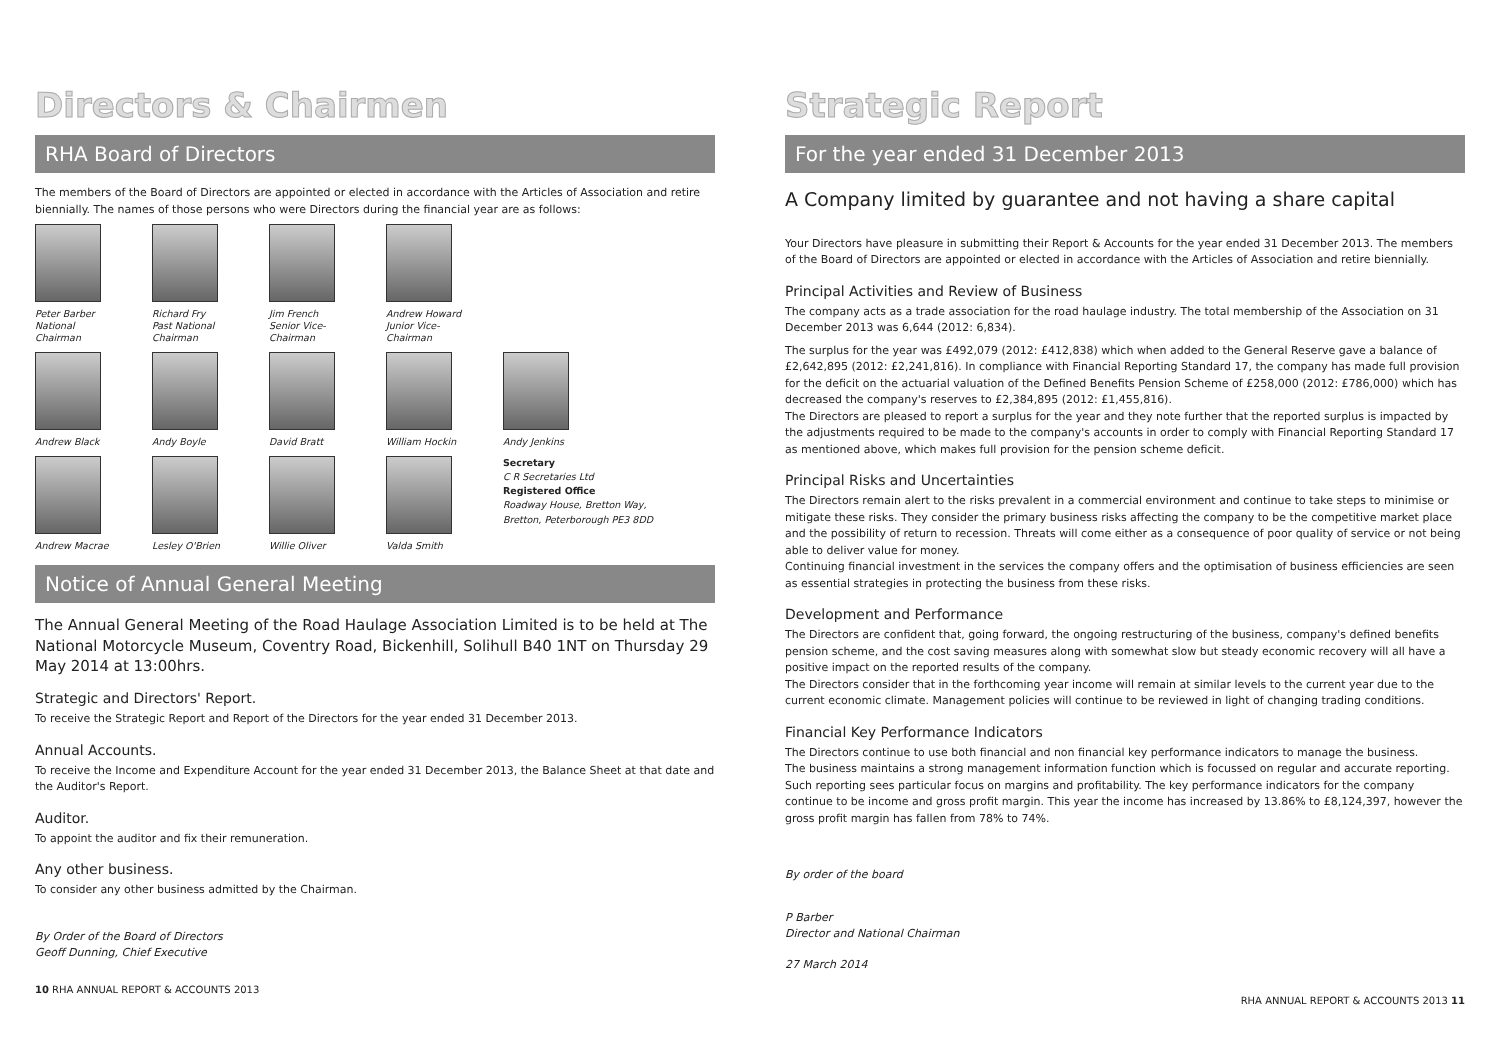Directors & Chairmen
RHA Board of Directors
The members of the Board of Directors are appointed or elected in accordance with the Articles of Association and retire biennially. The names of those persons who were Directors during the financial year are as follows:
Peter Barber
National
Chairman
Richard Fry
Past National
Chairman
Jim French
Senior Vice-
Chairman
Andrew Howard
Junior Vice-
Chairman
Andrew Black
Andy Boyle
David Bratt
William Hockin
Andy Jenkins
Andrew Macrae
Lesley O'Brien
Willie Oliver
Valda Smith
Secretary
C R Secretaries Ltd
Registered Office
Roadway House, Bretton Way, Bretton, Peterborough PE3 8DD
Notice of Annual General Meeting
The Annual General Meeting of the Road Haulage Association Limited is to be held at The National Motorcycle Museum, Coventry Road, Bickenhill, Solihull B40 1NT on Thursday 29 May 2014 at 13:00hrs.
Strategic and Directors' Report.
To receive the Strategic Report and Report of the Directors for the year ended 31 December 2013.
Annual Accounts.
To receive the Income and Expenditure Account for the year ended 31 December 2013, the Balance Sheet at that date and the Auditor's Report.
Auditor.
To appoint the auditor and fix their remuneration.
Any other business.
To consider any other business admitted by the Chairman.
By Order of the Board of Directors
Geoff Dunning, Chief Executive
10 RHA ANNUAL REPORT & ACCOUNTS 2013
Strategic Report
For the year ended 31 December 2013
A Company limited by guarantee and not having a share capital
Your Directors have pleasure in submitting their Report & Accounts for the year ended 31 December 2013. The members of the Board of Directors are appointed or elected in accordance with the Articles of Association and retire biennially.
Principal Activities and Review of Business
The company acts as a trade association for the road haulage industry. The total membership of the Association on 31 December 2013 was 6,644 (2012: 6,834).
The surplus for the year was £492,079 (2012: £412,838) which when added to the General Reserve gave a balance of £2,642,895 (2012: £2,241,816). In compliance with Financial Reporting Standard 17, the company has made full provision for the deficit on the actuarial valuation of the Defined Benefits Pension Scheme of £258,000 (2012: £786,000) which has decreased the company's reserves to £2,384,895 (2012: £1,455,816).
The Directors are pleased to report a surplus for the year and they note further that the reported surplus is impacted by the adjustments required to be made to the company's accounts in order to comply with Financial Reporting Standard 17 as mentioned above, which makes full provision for the pension scheme deficit.
Principal Risks and Uncertainties
The Directors remain alert to the risks prevalent in a commercial environment and continue to take steps to minimise or mitigate these risks. They consider the primary business risks affecting the company to be the competitive market place and the possibility of return to recession. Threats will come either as a consequence of poor quality of service or not being able to deliver value for money.
Continuing financial investment in the services the company offers and the optimisation of business efficiencies are seen as essential strategies in protecting the business from these risks.
Development and Performance
The Directors are confident that, going forward, the ongoing restructuring of the business, company's defined benefits pension scheme, and the cost saving measures along with somewhat slow but steady economic recovery will all have a positive impact on the reported results of the company.
The Directors consider that in the forthcoming year income will remain at similar levels to the current year due to the current economic climate. Management policies will continue to be reviewed in light of changing trading conditions.
Financial Key Performance Indicators
The Directors continue to use both financial and non financial key performance indicators to manage the business.
The business maintains a strong management information function which is focussed on regular and accurate reporting.
Such reporting sees particular focus on margins and profitability. The key performance indicators for the company continue to be income and gross profit margin. This year the income has increased by 13.86% to £8,124,397, however the gross profit margin has fallen from 78% to 74%.
By order of the board
P Barber
Director and National Chairman
27 March 2014
RHA ANNUAL REPORT & ACCOUNTS 2013 11